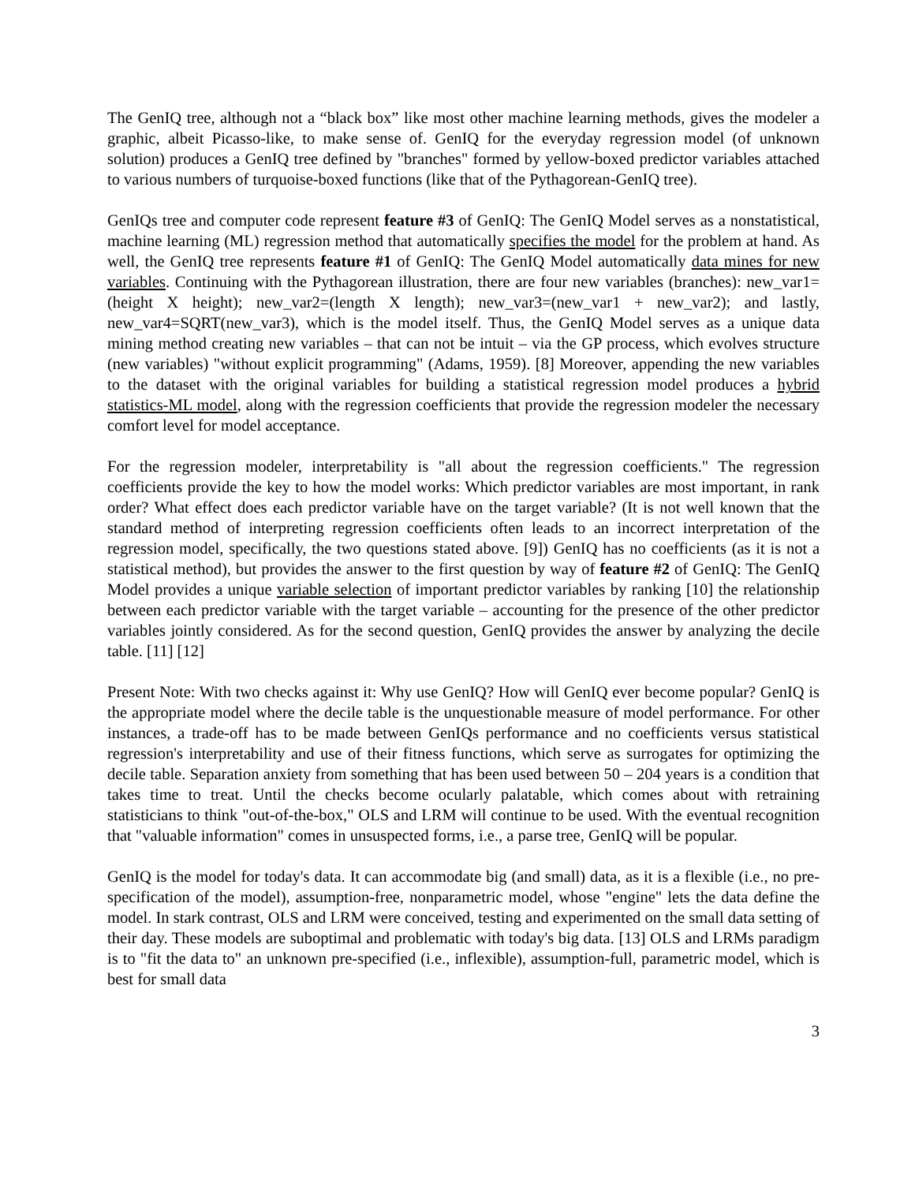The GenIQ tree, although not a “black box” like most other machine learning methods, gives the modeler a graphic, albeit Picasso-like, to make sense of. GenIQ for the everyday regression model (of unknown solution) produces a GenIQ tree defined by "branches" formed by yellow-boxed predictor variables attached to various numbers of turquoise-boxed functions (like that of the Pythagorean-GenIQ tree).
GenIQs tree and computer code represent feature #3 of GenIQ: The GenIQ Model serves as a nonstatistical, machine learning (ML) regression method that automatically specifies the model for the problem at hand. As well, the GenIQ tree represents feature #1 of GenIQ: The GenIQ Model automatically data mines for new variables. Continuing with the Pythagorean illustration, there are four new variables (branches): new_var1=(height X height); new_var2=(length X length); new_var3=(new_var1 + new_var2); and lastly, new_var4=SQRT(new_var3), which is the model itself. Thus, the GenIQ Model serves as a unique data mining method creating new variables – that can not be intuit – via the GP process, which evolves structure (new variables) "without explicit programming" (Adams, 1959). [8] Moreover, appending the new variables to the dataset with the original variables for building a statistical regression model produces a hybrid statistics-ML model, along with the regression coefficients that provide the regression modeler the necessary comfort level for model acceptance.
For the regression modeler, interpretability is "all about the regression coefficients." The regression coefficients provide the key to how the model works: Which predictor variables are most important, in rank order? What effect does each predictor variable have on the target variable? (It is not well known that the standard method of interpreting regression coefficients often leads to an incorrect interpretation of the regression model, specifically, the two questions stated above. [9]) GenIQ has no coefficients (as it is not a statistical method), but provides the answer to the first question by way of feature #2 of GenIQ: The GenIQ Model provides a unique variable selection of important predictor variables by ranking [10] the relationship between each predictor variable with the target variable – accounting for the presence of the other predictor variables jointly considered. As for the second question, GenIQ provides the answer by analyzing the decile table. [11] [12]
Present Note: With two checks against it: Why use GenIQ? How will GenIQ ever become popular? GenIQ is the appropriate model where the decile table is the unquestionable measure of model performance. For other instances, a trade-off has to be made between GenIQs performance and no coefficients versus statistical regression's interpretability and use of their fitness functions, which serve as surrogates for optimizing the decile table. Separation anxiety from something that has been used between 50 – 204 years is a condition that takes time to treat. Until the checks become ocularly palatable, which comes about with retraining statisticians to think "out-of-the-box," OLS and LRM will continue to be used. With the eventual recognition that "valuable information" comes in unsuspected forms, i.e., a parse tree, GenIQ will be popular.
GenIQ is the model for today's data. It can accommodate big (and small) data, as it is a flexible (i.e., no pre-specification of the model), assumption-free, nonparametric model, whose "engine" lets the data define the model. In stark contrast, OLS and LRM were conceived, testing and experimented on the small data setting of their day. These models are suboptimal and problematic with today's big data. [13] OLS and LRMs paradigm is to "fit the data to" an unknown pre-specified (i.e., inflexible), assumption-full, parametric model, which is best for small data
3